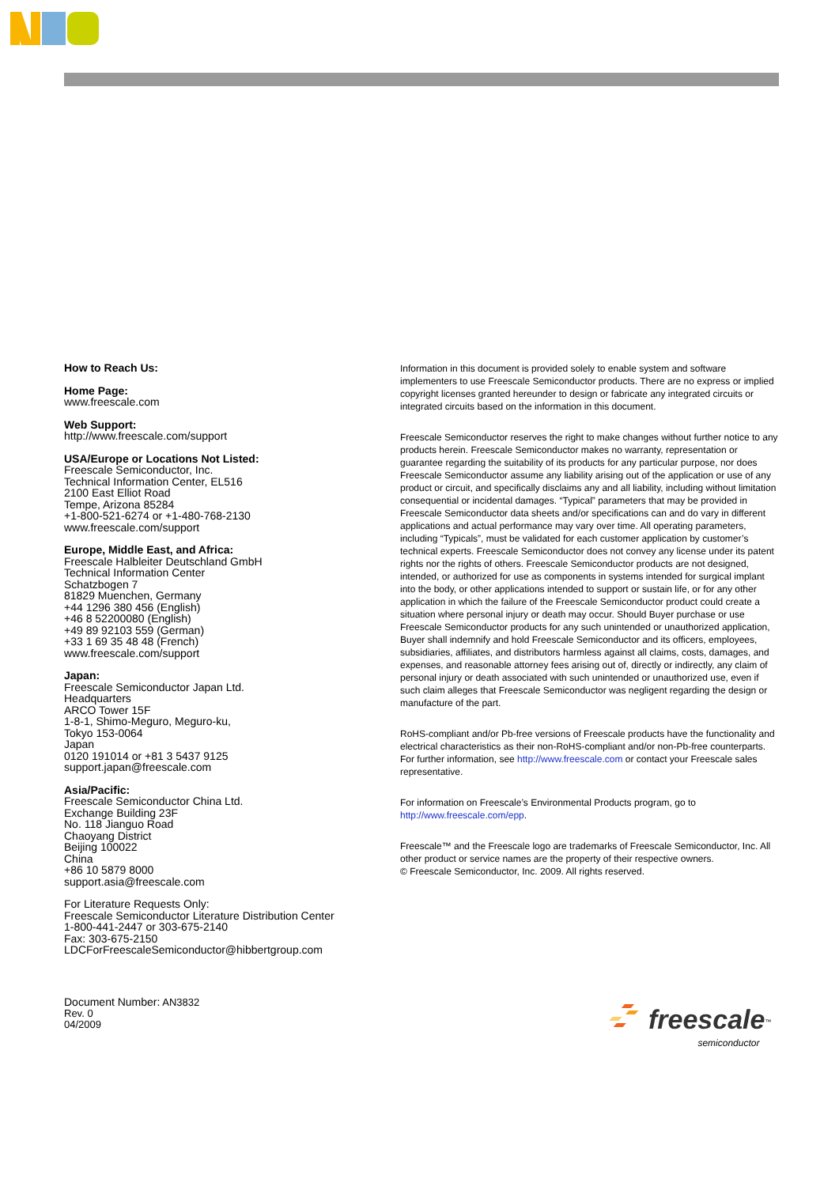How to Reach Us:
Home Page:
www.freescale.com
Web Support:
http://www.freescale.com/support
USA/Europe or Locations Not Listed:
Freescale Semiconductor, Inc.
Technical Information Center, EL516
2100 East Elliot Road
Tempe, Arizona 85284
+1-800-521-6274 or +1-480-768-2130
www.freescale.com/support
Europe, Middle East, and Africa:
Freescale Halbleiter Deutschland GmbH
Technical Information Center
Schatzbogen 7
81829 Muenchen, Germany
+44 1296 380 456 (English)
+46 8 52200080 (English)
+49 89 92103 559 (German)
+33 1 69 35 48 48 (French)
www.freescale.com/support
Japan:
Freescale Semiconductor Japan Ltd.
Headquarters
ARCO Tower 15F
1-8-1, Shimo-Meguro, Meguro-ku,
Tokyo 153-0064
Japan
0120 191014 or +81 3 5437 9125
support.japan@freescale.com
Asia/Pacific:
Freescale Semiconductor China Ltd.
Exchange Building 23F
No. 118 Jianguo Road
Chaoyang District
Beijing 100022
China
+86 10 5879 8000
support.asia@freescale.com
For Literature Requests Only:
Freescale Semiconductor Literature Distribution Center
1-800-441-2447 or 303-675-2140
Fax: 303-675-2150
LDCForFreescaleSemiconductor@hibbertgroup.com
Information in this document is provided solely to enable system and software implementers to use Freescale Semiconductor products. There are no express or implied copyright licenses granted hereunder to design or fabricate any integrated circuits or integrated circuits based on the information in this document.
Freescale Semiconductor reserves the right to make changes without further notice to any products herein. Freescale Semiconductor makes no warranty, representation or guarantee regarding the suitability of its products for any particular purpose, nor does Freescale Semiconductor assume any liability arising out of the application or use of any product or circuit, and specifically disclaims any and all liability, including without limitation consequential or incidental damages. “Typical” parameters that may be provided in Freescale Semiconductor data sheets and/or specifications can and do vary in different applications and actual performance may vary over time. All operating parameters, including “Typicals”, must be validated for each customer application by customer’s technical experts. Freescale Semiconductor does not convey any license under its patent rights nor the rights of others. Freescale Semiconductor products are not designed, intended, or authorized for use as components in systems intended for surgical implant into the body, or other applications intended to support or sustain life, or for any other application in which the failure of the Freescale Semiconductor product could create a situation where personal injury or death may occur. Should Buyer purchase or use Freescale Semiconductor products for any such unintended or unauthorized application, Buyer shall indemnify and hold Freescale Semiconductor and its officers, employees, subsidiaries, affiliates, and distributors harmless against all claims, costs, damages, and expenses, and reasonable attorney fees arising out of, directly or indirectly, any claim of personal injury or death associated with such unintended or unauthorized use, even if such claim alleges that Freescale Semiconductor was negligent regarding the design or manufacture of the part.
RoHS-compliant and/or Pb-free versions of Freescale products have the functionality and electrical characteristics as their non-RoHS-compliant and/or non-Pb-free counterparts. For further information, see http://www.freescale.com or contact your Freescale sales representative.
For information on Freescale’s Environmental Products program, go to http://www.freescale.com/epp.
Freescale™ and the Freescale logo are trademarks of Freescale Semiconductor, Inc. All other product or service names are the property of their respective owners.
© Freescale Semiconductor, Inc. 2009. All rights reserved.
Document Number: AN3832
Rev. 0
04/2009
freescale<sup>™</sup>
semiconductor